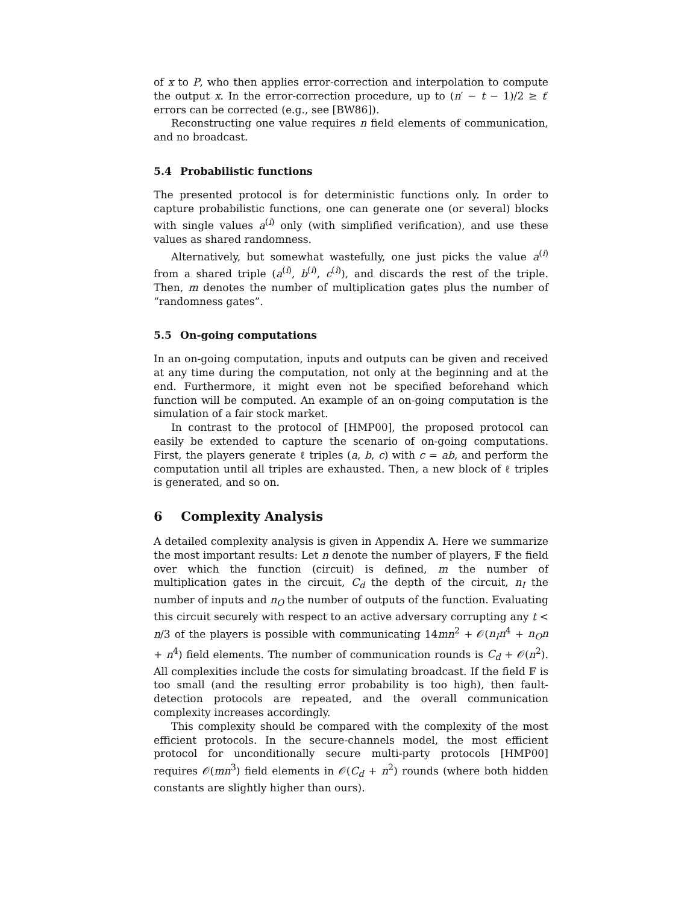of x to P, who then applies error-correction and interpolation to compute the output x. In the error-correction procedure, up to (n′ − t − 1)/2 ≥ t′ errors can be corrected (e.g., see [BW86]).
Reconstructing one value requires n field elements of communication, and no broadcast.
5.4 Probabilistic functions
The presented protocol is for deterministic functions only. In order to capture probabilistic functions, one can generate one (or several) blocks with single values a<sup>(i)</sup> only (with simplified verification), and use these values as shared randomness.
Alternatively, but somewhat wastefully, one just picks the value a<sup>(i)</sup> from a shared triple (a<sup>(i)</sup>, b<sup>(i)</sup>, c<sup>(i)</sup>), and discards the rest of the triple. Then, m denotes the number of multiplication gates plus the number of “randomness gates”.
5.5 On-going computations
In an on-going computation, inputs and outputs can be given and received at any time during the computation, not only at the beginning and at the end. Furthermore, it might even not be specified beforehand which function will be computed. An example of an on-going computation is the simulation of a fair stock market.
In contrast to the protocol of [HMP00], the proposed protocol can easily be extended to capture the scenario of on-going computations. First, the players generate ℓ triples (a, b, c) with c = ab, and perform the computation until all triples are exhausted. Then, a new block of ℓ triples is generated, and so on.
6 Complexity Analysis
A detailed complexity analysis is given in Appendix A. Here we summarize the most important results: Let n denote the number of players, 𝔽 the field over which the function (circuit) is defined, m the number of multiplication gates in the circuit, C<sub>d</sub> the depth of the circuit, n<sub>I</sub> the number of inputs and n<sub>O</sub> the number of outputs of the function. Evaluating this circuit securely with respect to an active adversary corrupting any t < n/3 of the players is possible with communicating 14mn<sup>2</sup> + 𝒪(n<sub>I</sub>n<sup>4</sup> + n<sub>O</sub>n + n<sup>4</sup>) field elements. The number of communication rounds is C<sub>d</sub> + 𝒪(n<sup>2</sup>). All complexities include the costs for simulating broadcast. If the field 𝔽 is too small (and the resulting error probability is too high), then fault-detection protocols are repeated, and the overall communication complexity increases accordingly.
This complexity should be compared with the complexity of the most efficient protocols. In the secure-channels model, the most efficient protocol for unconditionally secure multi-party protocols [HMP00] requires 𝒪(mn<sup>3</sup>) field elements in 𝒪(C<sub>d</sub> + n<sup>2</sup>) rounds (where both hidden constants are slightly higher than ours).